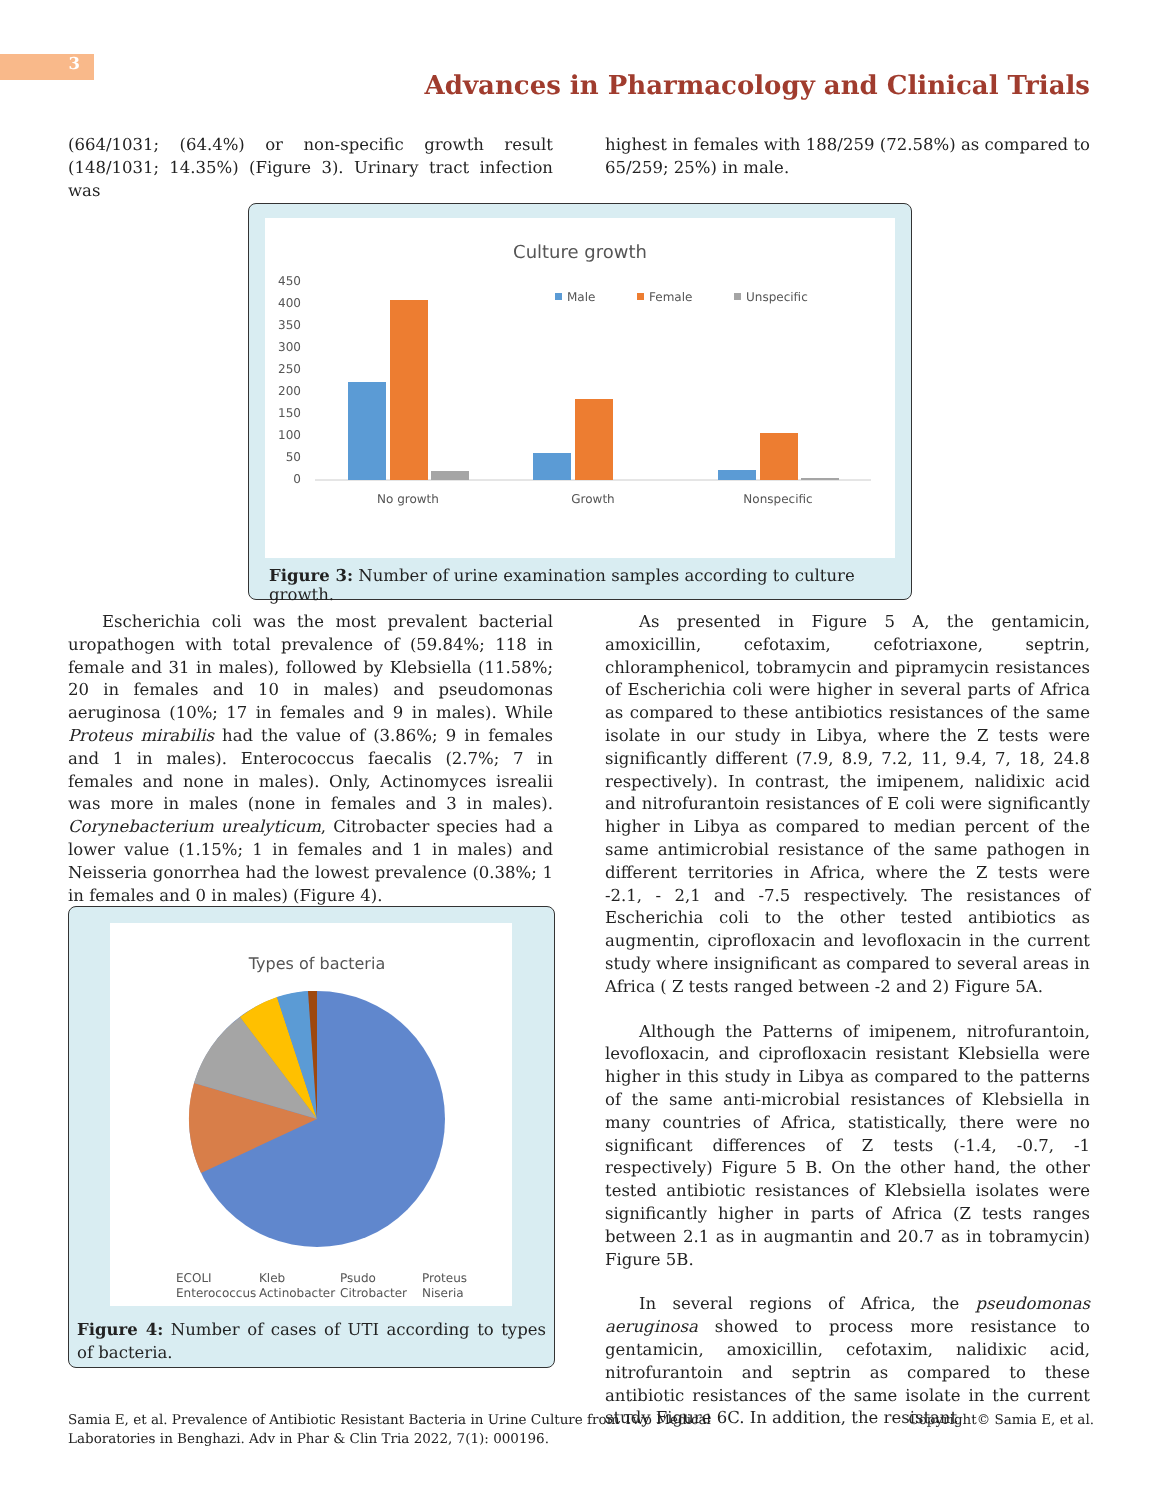3
Advances in Pharmacology and Clinical Trials
(664/1031; (64.4%) or non-specific growth result (148/1031; 14.35%) (Figure 3). Urinary tract infection was
highest in females with 188/259 (72.58%) as compared to 65/259; 25%) in male.
Culture growth
450
400
350
300
250
200
150
100
50
0
No growth
Growth
Nonspecific
Male
Female
Unspecific
Figure 3: Number of urine examination samples according to culture growth.
Escherichia coli was the most prevalent bacterial uropathogen with total prevalence of (59.84%; 118 in female and 31 in males), followed by Klebsiella (11.58%; 20 in females and 10 in males) and pseudomonas aeruginosa (10%; 17 in females and 9 in males). While Proteus mirabilis had the value of (3.86%; 9 in females and 1 in males). Enterococcus faecalis (2.7%; 7 in females and none in males). Only, Actinomyces isrealii was more in males (none in females and 3 in males). Corynebacterium urealyticum, Citrobacter species had a lower value (1.15%; 1 in females and 1 in males) and Neisseria gonorrhea had the lowest prevalence (0.38%; 1 in females and 0 in males) (Figure 4).
Types of bacteria
ECOLI
Kleb
Psudo
Proteus
Enterococcus
Actinobacter
Citrobacter
Niseria
Figure 4: Number of cases of UTI according to types of bacteria.
As presented in Figure 5 A, the gentamicin, amoxicillin, cefotaxim, cefotriaxone, septrin, chloramphenicol, tobramycin and pipramycin resistances of Escherichia coli were higher in several parts of Africa as compared to these antibiotics resistances of the same isolate in our study in Libya, where the Z tests were significantly different (7.9, 8.9, 7.2, 11, 9.4, 7, 18, 24.8 respectively). In contrast, the imipenem, nalidixic acid and nitrofurantoin resistances of E coli were significantly higher in Libya as compared to median percent of the same antimicrobial resistance of the same pathogen in different territories in Africa, where the Z tests were -2.1, - 2,1 and -7.5 respectively. The resistances of Escherichia coli to the other tested antibiotics as augmentin, ciprofloxacin and levofloxacin in the current study where insignificant as compared to several areas in Africa ( Z tests ranged between -2 and 2) Figure 5A.
Although the Patterns of imipenem, nitrofurantoin, levofloxacin, and ciprofloxacin resistant Klebsiella were higher in this study in Libya as compared to the patterns of the same anti-microbial resistances of Klebsiella in many countries of Africa, statistically, there were no significant differences of Z tests (-1.4, -0.7, -1 respectively) Figure 5 B. On the other hand, the other tested antibiotic resistances of Klebsiella isolates were significantly higher in parts of Africa (Z tests ranges between 2.1 as in augmantin and 20.7 as in tobramycin) Figure 5B.
In several regions of Africa, the pseudomonas aeruginosa showed to process more resistance to gentamicin, amoxicillin, cefotaxim, nalidixic acid, nitrofurantoin and septrin as compared to these antibiotic resistances of the same isolate in the current study Figure 6C. In addition, the resistant
Samia E, et al. Prevalence of Antibiotic Resistant Bacteria in Urine Culture from Two Medical Laboratories in Benghazi. Adv in Phar & Clin Tria 2022, 7(1): 000196.
Copyright© Samia E, et al.